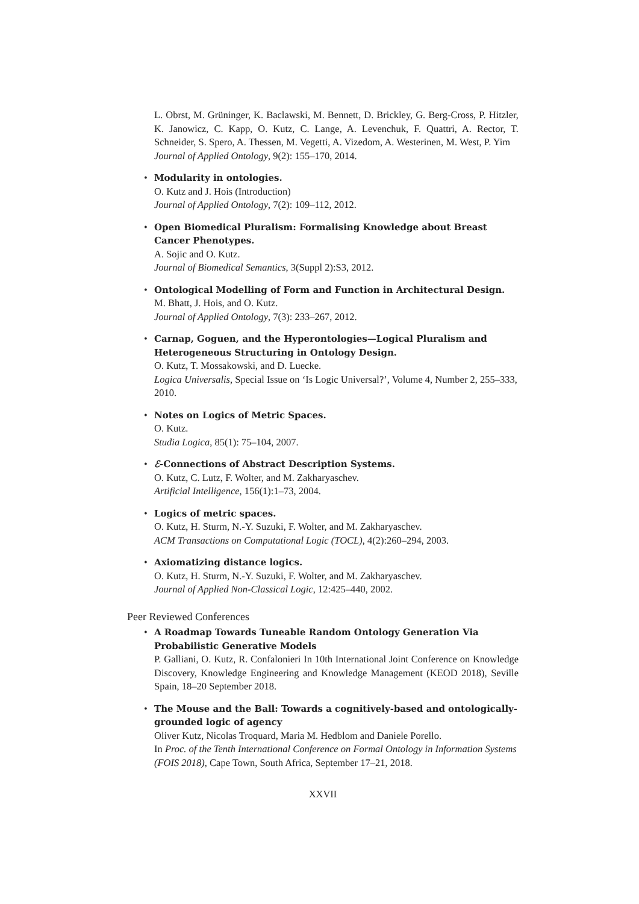L. Obrst, M. Grüninger, K. Baclawski, M. Bennett, D. Brickley, G. Berg-Cross, P. Hitzler, K. Janowicz, C. Kapp, O. Kutz, C. Lange, A. Levenchuk, F. Quattri, A. Rector, T. Schneider, S. Spero, A. Thessen, M. Vegetti, A. Vizedom, A. Westerinen, M. West, P. Yim
Journal of Applied Ontology, 9(2): 155–170, 2014.
• Modularity in ontologies.
O. Kutz and J. Hois (Introduction)
Journal of Applied Ontology, 7(2): 109–112, 2012.
• Open Biomedical Pluralism: Formalising Knowledge about Breast Cancer Phenotypes.
A. Sojic and O. Kutz.
Journal of Biomedical Semantics, 3(Suppl 2):S3, 2012.
• Ontological Modelling of Form and Function in Architectural Design.
M. Bhatt, J. Hois, and O. Kutz.
Journal of Applied Ontology, 7(3): 233–267, 2012.
• Carnap, Goguen, and the Hyperontologies—Logical Pluralism and Heterogeneous Structuring in Ontology Design.
O. Kutz, T. Mossakowski, and D. Luecke.
Logica Universalis, Special Issue on ‘Is Logic Universal?’, Volume 4, Number 2, 255–333, 2010.
• Notes on Logics of Metric Spaces.
O. Kutz.
Studia Logica, 85(1): 75–104, 2007.
• ℰ-Connections of Abstract Description Systems.
O. Kutz, C. Lutz, F. Wolter, and M. Zakharyaschev.
Artificial Intelligence, 156(1):1–73, 2004.
• Logics of metric spaces.
O. Kutz, H. Sturm, N.-Y. Suzuki, F. Wolter, and M. Zakharyaschev.
ACM Transactions on Computational Logic (TOCL), 4(2):260–294, 2003.
• Axiomatizing distance logics.
O. Kutz, H. Sturm, N.-Y. Suzuki, F. Wolter, and M. Zakharyaschev.
Journal of Applied Non-Classical Logic, 12:425–440, 2002.
Peer Reviewed Conferences
• A Roadmap Towards Tuneable Random Ontology Generation Via Probabilistic Generative Models
P. Galliani, O. Kutz, R. Confalonieri In 10th International Joint Conference on Knowledge Discovery, Knowledge Engineering and Knowledge Management (KEOD 2018), Seville Spain, 18–20 September 2018.
• The Mouse and the Ball: Towards a cognitively-based and ontologically-grounded logic of agency
Oliver Kutz, Nicolas Troquard, Maria M. Hedblom and Daniele Porello.
In Proc. of the Tenth International Conference on Formal Ontology in Information Systems (FOIS 2018), Cape Town, South Africa, September 17–21, 2018.
XXVII